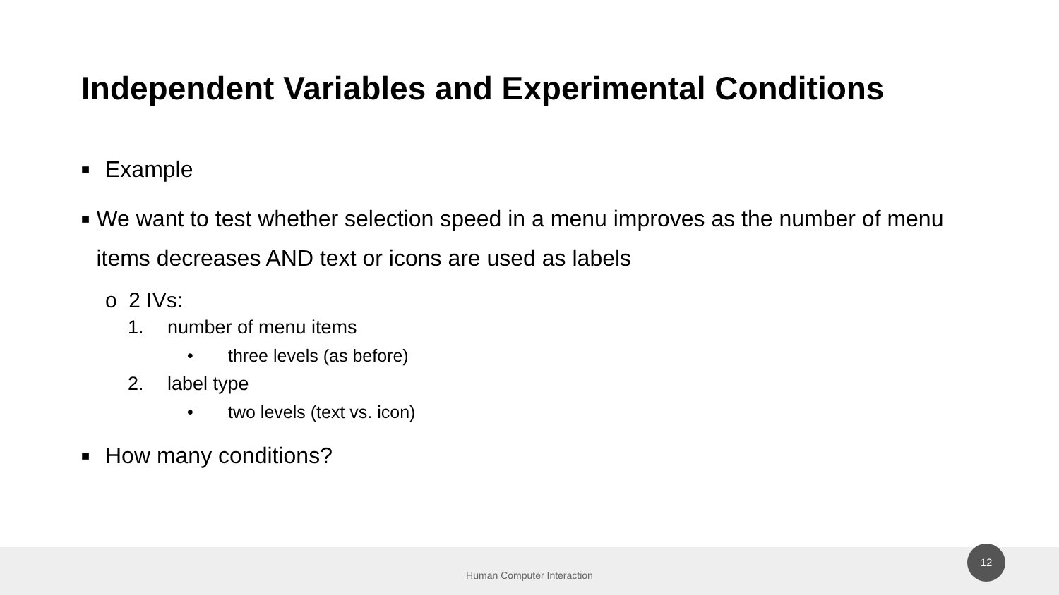Independent Variables and Experimental Conditions
■ Example
■ We want to test whether selection speed in a menu improves as the number of menu items decreases AND text or icons are used as labels
o 2 IVs:
1. number of menu items
• three levels (as before)
2. label type
• two levels (text vs. icon)
■ How many conditions?
Human Computer Interaction
12